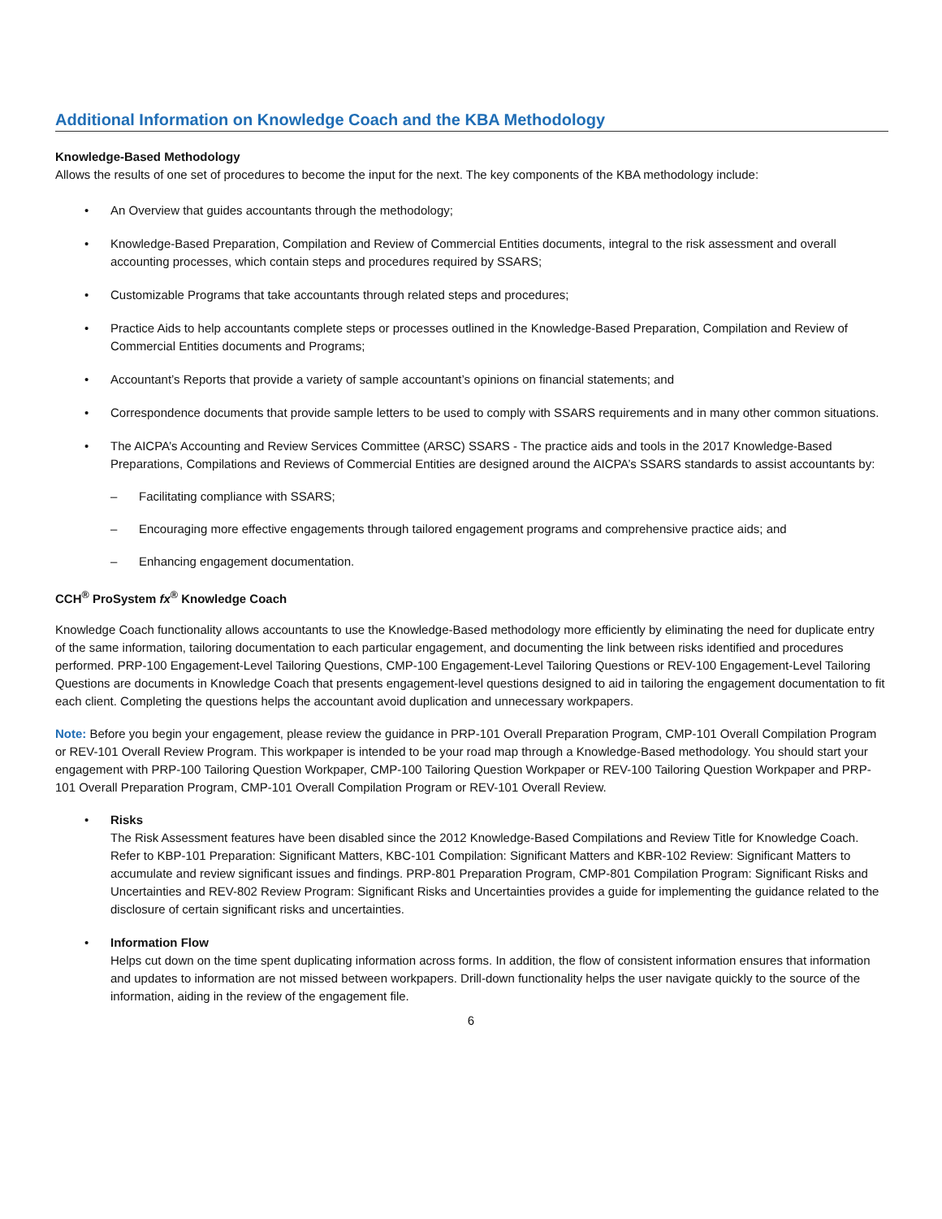Additional Information on Knowledge Coach and the KBA Methodology
Knowledge-Based Methodology
Allows the results of one set of procedures to become the input for the next. The key components of the KBA methodology include:
• An Overview that guides accountants through the methodology;
• Knowledge-Based Preparation, Compilation and Review of Commercial Entities documents, integral to the risk assessment and overall accounting processes, which contain steps and procedures required by SSARS;
• Customizable Programs that take accountants through related steps and procedures;
• Practice Aids to help accountants complete steps or processes outlined in the Knowledge-Based Preparation, Compilation and Review of Commercial Entities documents and Programs;
• Accountant’s Reports that provide a variety of sample accountant’s opinions on financial statements; and
• Correspondence documents that provide sample letters to be used to comply with SSARS requirements and in many other common situations.
• The AICPA’s Accounting and Review Services Committee (ARSC) SSARS - The practice aids and tools in the 2017 Knowledge-Based Preparations, Compilations and Reviews of Commercial Entities are designed around the AICPA’s SSARS standards to assist accountants by:
– Facilitating compliance with SSARS;
– Encouraging more effective engagements through tailored engagement programs and comprehensive practice aids; and
– Enhancing engagement documentation.
CCH<sup>®</sup> ProSystem fx<sup>®</sup> Knowledge Coach
Knowledge Coach functionality allows accountants to use the Knowledge-Based methodology more efficiently by eliminating the need for duplicate entry of the same information, tailoring documentation to each particular engagement, and documenting the link between risks identified and procedures performed. PRP-100 Engagement-Level Tailoring Questions, CMP-100 Engagement-Level Tailoring Questions or REV-100 Engagement-Level Tailoring Questions are documents in Knowledge Coach that presents engagement-level questions designed to aid in tailoring the engagement documentation to fit each client. Completing the questions helps the accountant avoid duplication and unnecessary workpapers.
Note: Before you begin your engagement, please review the guidance in PRP-101 Overall Preparation Program, CMP-101 Overall Compilation Program or REV-101 Overall Review Program. This workpaper is intended to be your road map through a Knowledge-Based methodology. You should start your engagement with PRP-100 Tailoring Question Workpaper, CMP-100 Tailoring Question Workpaper or REV-100 Tailoring Question Workpaper and PRP-101 Overall Preparation Program, CMP-101 Overall Compilation Program or REV-101 Overall Review.
• Risks
The Risk Assessment features have been disabled since the 2012 Knowledge-Based Compilations and Review Title for Knowledge Coach. Refer to KBP-101 Preparation: Significant Matters, KBC-101 Compilation: Significant Matters and KBR-102 Review: Significant Matters to accumulate and review significant issues and findings. PRP-801 Preparation Program, CMP-801 Compilation Program: Significant Risks and Uncertainties and REV-802 Review Program: Significant Risks and Uncertainties provides a guide for implementing the guidance related to the disclosure of certain significant risks and uncertainties.
• Information Flow
Helps cut down on the time spent duplicating information across forms. In addition, the flow of consistent information ensures that information and updates to information are not missed between workpapers. Drill-down functionality helps the user navigate quickly to the source of the information, aiding in the review of the engagement file.
6